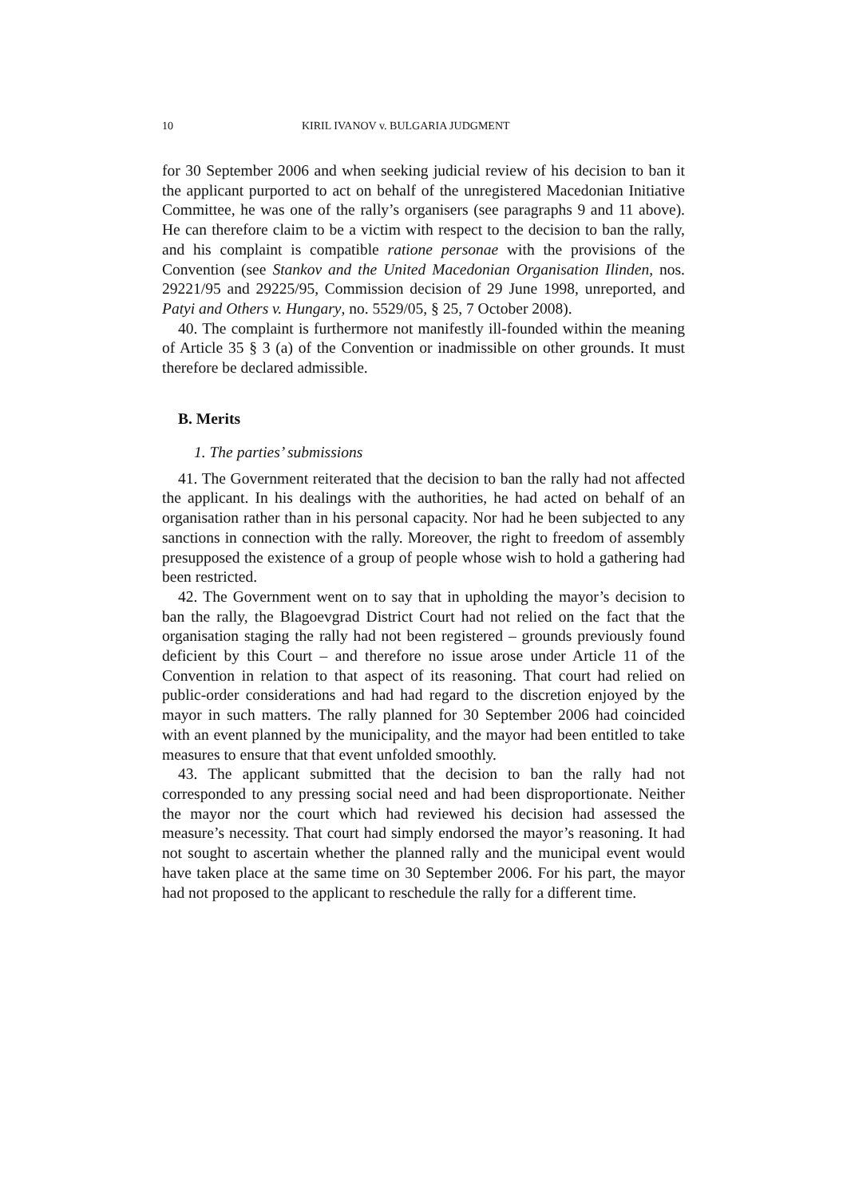10 KIRIL IVANOV v. BULGARIA JUDGMENT
for 30 September 2006 and when seeking judicial review of his decision to ban it the applicant purported to act on behalf of the unregistered Macedonian Initiative Committee, he was one of the rally’s organisers (see paragraphs 9 and 11 above). He can therefore claim to be a victim with respect to the decision to ban the rally, and his complaint is compatible ratione personae with the provisions of the Convention (see Stankov and the United Macedonian Organisation Ilinden, nos. 29221/95 and 29225/95, Commission decision of 29 June 1998, unreported, and Patyi and Others v. Hungary, no. 5529/05, § 25, 7 October 2008).
40. The complaint is furthermore not manifestly ill-founded within the meaning of Article 35 § 3 (a) of the Convention or inadmissible on other grounds. It must therefore be declared admissible.
B. Merits
1. The parties’ submissions
41. The Government reiterated that the decision to ban the rally had not affected the applicant. In his dealings with the authorities, he had acted on behalf of an organisation rather than in his personal capacity. Nor had he been subjected to any sanctions in connection with the rally. Moreover, the right to freedom of assembly presupposed the existence of a group of people whose wish to hold a gathering had been restricted.
42. The Government went on to say that in upholding the mayor’s decision to ban the rally, the Blagoevgrad District Court had not relied on the fact that the organisation staging the rally had not been registered – grounds previously found deficient by this Court – and therefore no issue arose under Article 11 of the Convention in relation to that aspect of its reasoning. That court had relied on public-order considerations and had had regard to the discretion enjoyed by the mayor in such matters. The rally planned for 30 September 2006 had coincided with an event planned by the municipality, and the mayor had been entitled to take measures to ensure that that event unfolded smoothly.
43. The applicant submitted that the decision to ban the rally had not corresponded to any pressing social need and had been disproportionate. Neither the mayor nor the court which had reviewed his decision had assessed the measure’s necessity. That court had simply endorsed the mayor’s reasoning. It had not sought to ascertain whether the planned rally and the municipal event would have taken place at the same time on 30 September 2006. For his part, the mayor had not proposed to the applicant to reschedule the rally for a different time.